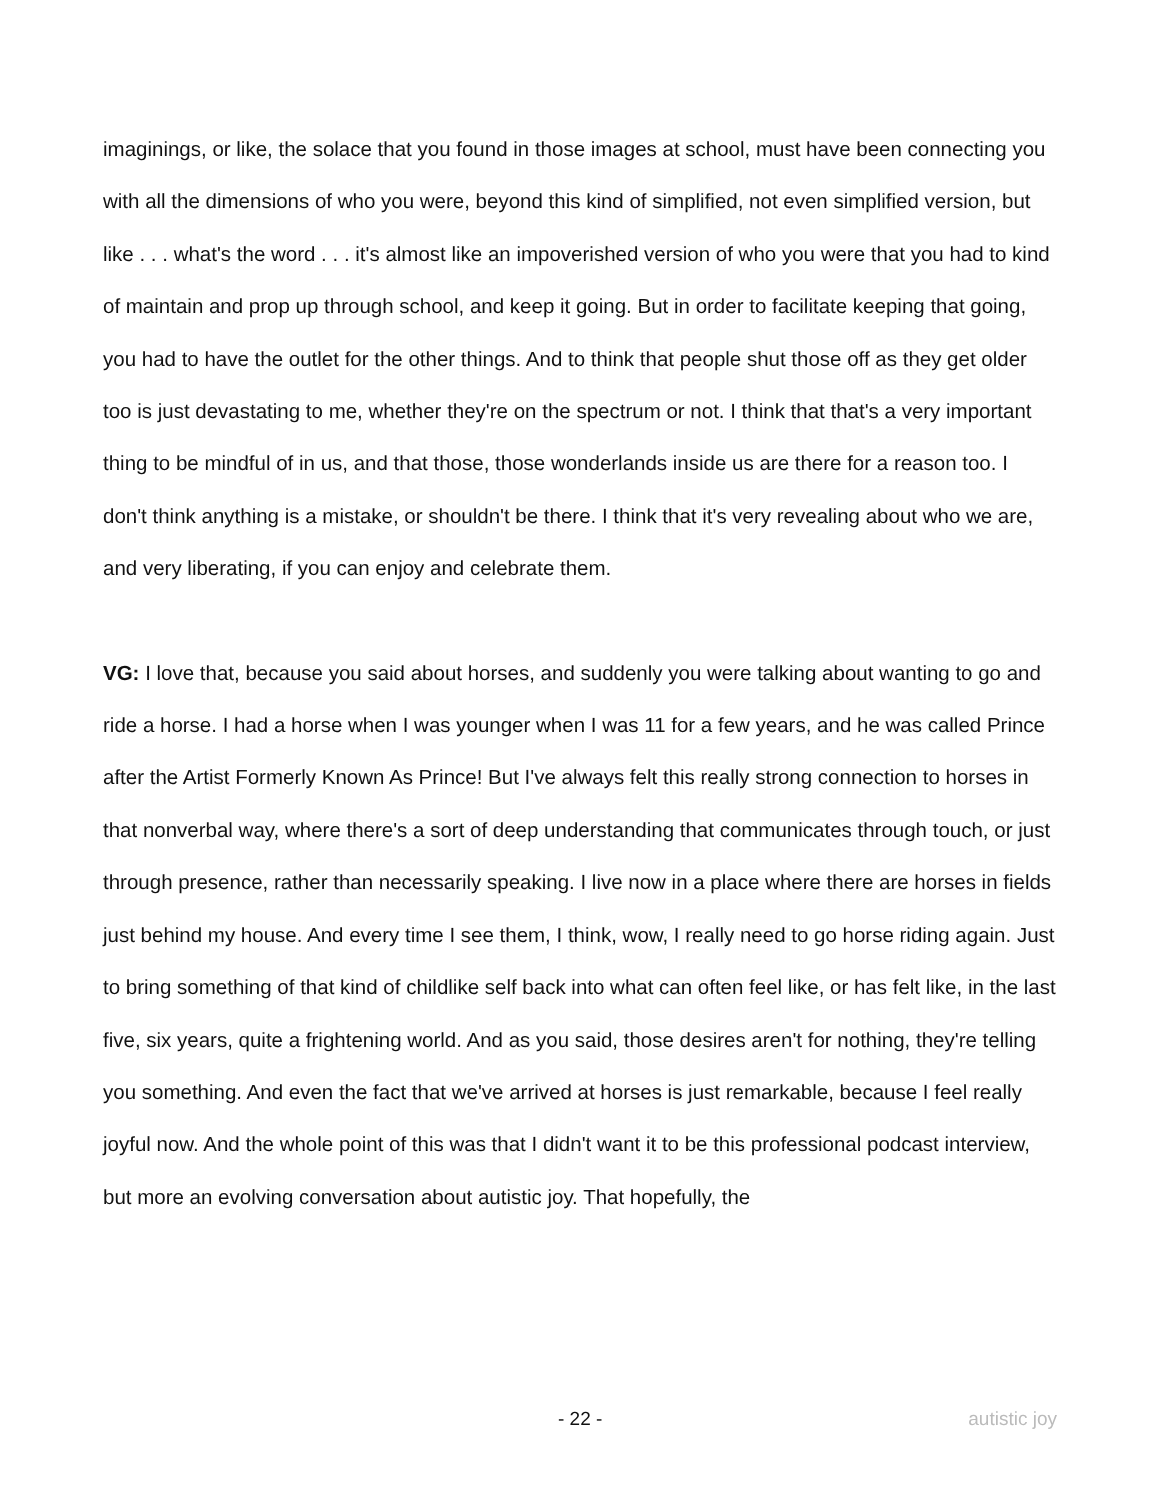imaginings, or like, the solace that you found in those images at school, must have been connecting you with all the dimensions of who you were, beyond this kind of simplified, not even simplified version, but like . . . what's the word . . . it's almost like an impoverished version of who you were that you had to kind of maintain and prop up through school, and keep it going. But in order to facilitate keeping that going, you had to have the outlet for the other things. And to think that people shut those off as they get older too is just devastating to me, whether they're on the spectrum or not. I think that that's a very important thing to be mindful of in us, and that those, those wonderlands inside us are there for a reason too. I don't think anything is a mistake, or shouldn't be there. I think that it's very revealing about who we are, and very liberating, if you can enjoy and celebrate them.
VG: I love that, because you said about horses, and suddenly you were talking about wanting to go and ride a horse. I had a horse when I was younger when I was 11 for a few years, and he was called Prince after the Artist Formerly Known As Prince! But I've always felt this really strong connection to horses in that nonverbal way, where there's a sort of deep understanding that communicates through touch, or just through presence, rather than necessarily speaking. I live now in a place where there are horses in fields just behind my house. And every time I see them, I think, wow, I really need to go horse riding again. Just to bring something of that kind of childlike self back into what can often feel like, or has felt like, in the last five, six years, quite a frightening world. And as you said, those desires aren't for nothing, they're telling you something. And even the fact that we've arrived at horses is just remarkable, because I feel really joyful now. And the whole point of this was that I didn't want it to be this professional podcast interview, but more an evolving conversation about autistic joy. That hopefully, the
- 22 - autistic joy